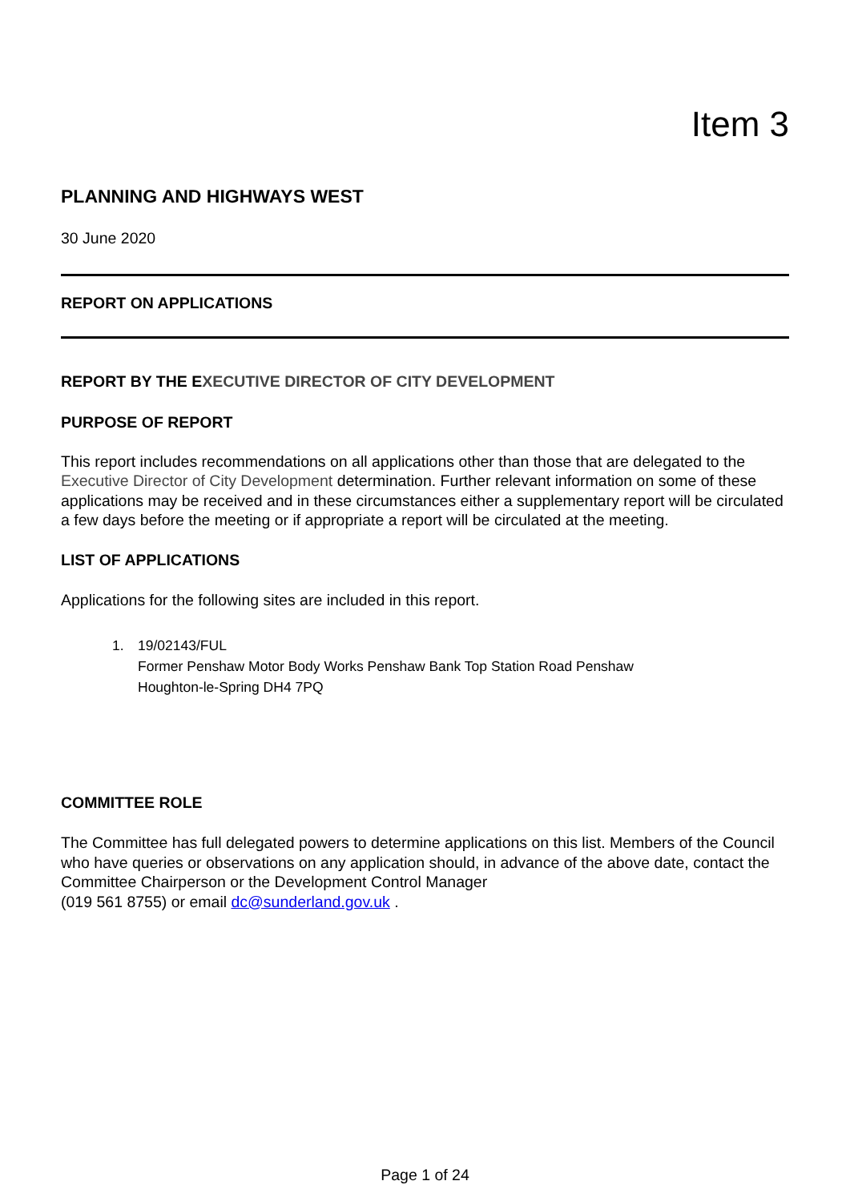Item 3
PLANNING AND HIGHWAYS WEST
30 June 2020
REPORT ON APPLICATIONS
REPORT BY THE EXECUTIVE DIRECTOR OF CITY DEVELOPMENT
PURPOSE OF REPORT
This report includes recommendations on all applications other than those that are delegated to the Executive Director of City Development determination. Further relevant information on some of these applications may be received and in these circumstances either a supplementary report will be circulated a few days before the meeting or if appropriate a report will be circulated at the meeting.
LIST OF APPLICATIONS
Applications for the following sites are included in this report.
1. 19/02143/FUL
Former Penshaw Motor Body Works Penshaw Bank Top Station Road Penshaw
Houghton-le-Spring DH4 7PQ
COMMITTEE ROLE
The Committee has full delegated powers to determine applications on this list. Members of the Council who have queries or observations on any application should, in advance of the above date, contact the Committee Chairperson or the Development Control Manager
(019 561 8755) or email dc@sunderland.gov.uk .
Page 1 of 24